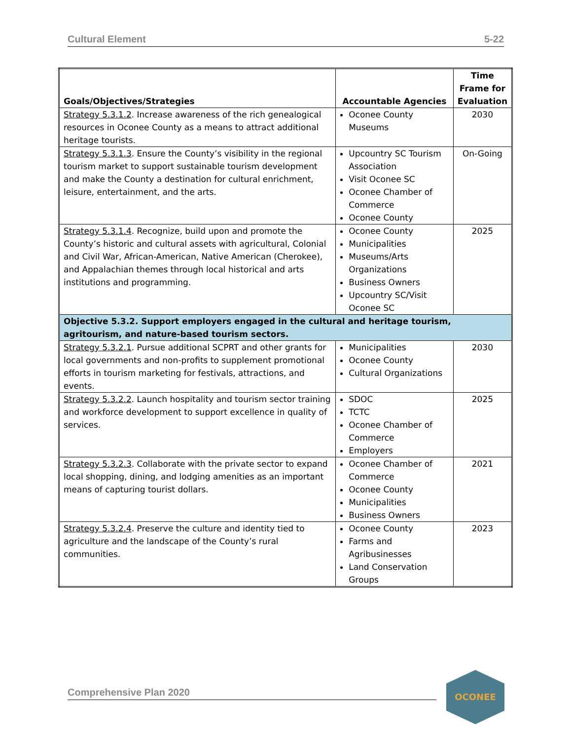Cultural Element 5-22
| Goals/Objectives/Strategies | Accountable Agencies | Time Frame for Evaluation |
| --- | --- | --- |
| Strategy 5.3.1.2 . Increase awareness of the rich genealogical resources in Oconee County as a means to attract additional heritage tourists. | Oconee County Museums | 2030 |
| Strategy 5.3.1.3 . Ensure the County’s visibility in the regional tourism market to support sustainable tourism development and make the County a destination for cultural enrichment, leisure, entertainment, and the arts. | Upcountry SC Tourism Association Visit Oconee SC Oconee Chamber of Commerce Oconee County | On-Going |
| Strategy 5.3.1.4 . Recognize, build upon and promote the County’s historic and cultural assets with agricultural, Colonial and Civil War, African-American, Native American (Cherokee), and Appalachian themes through local historical and arts institutions and programming. | Oconee County Municipalities Museums/Arts Organizations Business Owners Upcountry SC/Visit Oconee SC | 2025 |
| Objective 5.3.2. Support employers engaged in the cultural and heritage tourism, agritourism, and nature-based tourism sectors. | | |
| Strategy 5.3.2.1 . Pursue additional SCPRT and other grants for local governments and non-profits to supplement promotional efforts in tourism marketing for festivals, attractions, and events. | Municipalities Oconee County Cultural Organizations | 2030 |
| Strategy 5.3.2.2 . Launch hospitality and tourism sector training and workforce development to support excellence in quality of services. | SDOC TCTC Oconee Chamber of Commerce Employers | 2025 |
| Strategy 5.3.2.3 . Collaborate with the private sector to expand local shopping, dining, and lodging amenities as an important means of capturing tourist dollars. | Oconee Chamber of Commerce Oconee County Municipalities Business Owners | 2021 |
| Strategy 5.3.2.4 . Preserve the culture and identity tied to agriculture and the landscape of the County’s rural communities. | Oconee County Farms and Agribusinesses Land Conservation Groups | 2023 |
Comprehensive Plan 2020
OCONEE